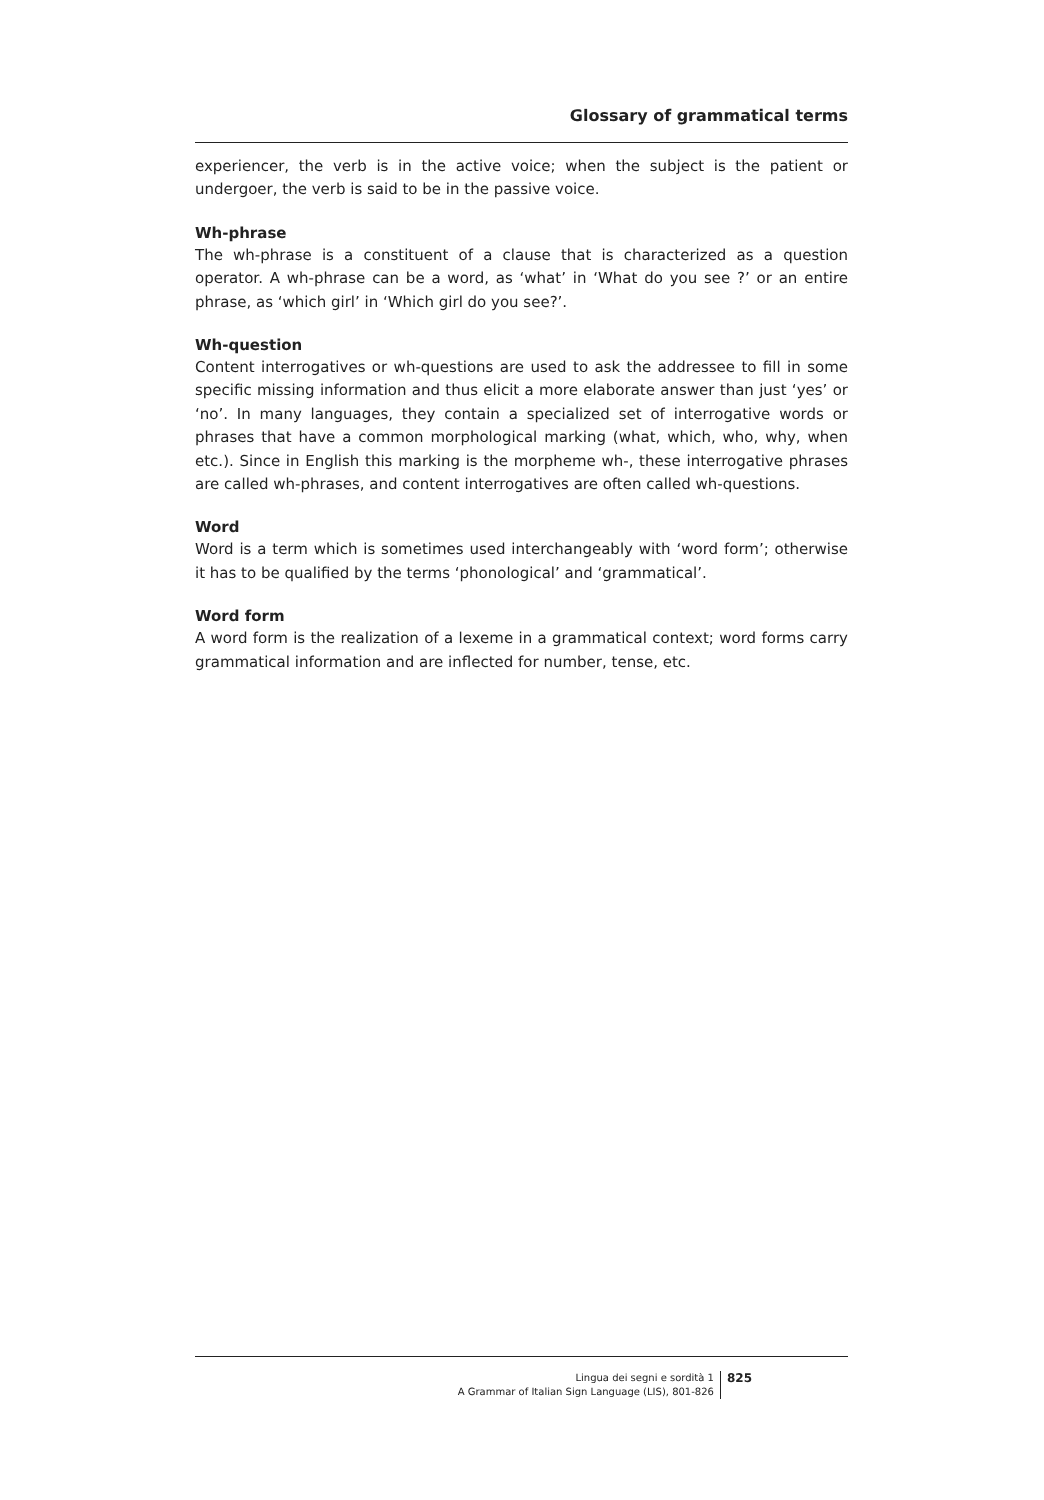Glossary of grammatical terms
experiencer, the verb is in the active voice; when the subject is the patient or undergoer, the verb is said to be in the passive voice.
Wh-phrase
The wh-phrase is a constituent of a clause that is characterized as a question operator. A wh-phrase can be a word, as ‘what’ in ‘What do you see ?’ or an entire phrase, as ‘which girl’ in ‘Which girl do you see?’.
Wh-question
Content interrogatives or wh-questions are used to ask the addressee to fill in some specific missing information and thus elicit a more elaborate answer than just ‘yes’ or ‘no’. In many languages, they contain a specialized set of interrogative words or phrases that have a common morphological marking (what, which, who, why, when etc.). Since in English this marking is the morpheme wh-, these interrogative phrases are called wh-phrases, and content interrogatives are often called wh-questions.
Word
Word is a term which is sometimes used interchangeably with ‘word form’; otherwise it has to be qualified by the terms ‘phonological’ and ‘grammatical’.
Word form
A word form is the realization of a lexeme in a grammatical context; word forms carry grammatical information and are inflected for number, tense, etc.
Lingua dei segni e sordità 1
A Grammar of Italian Sign Language (LIS), 801-826
825